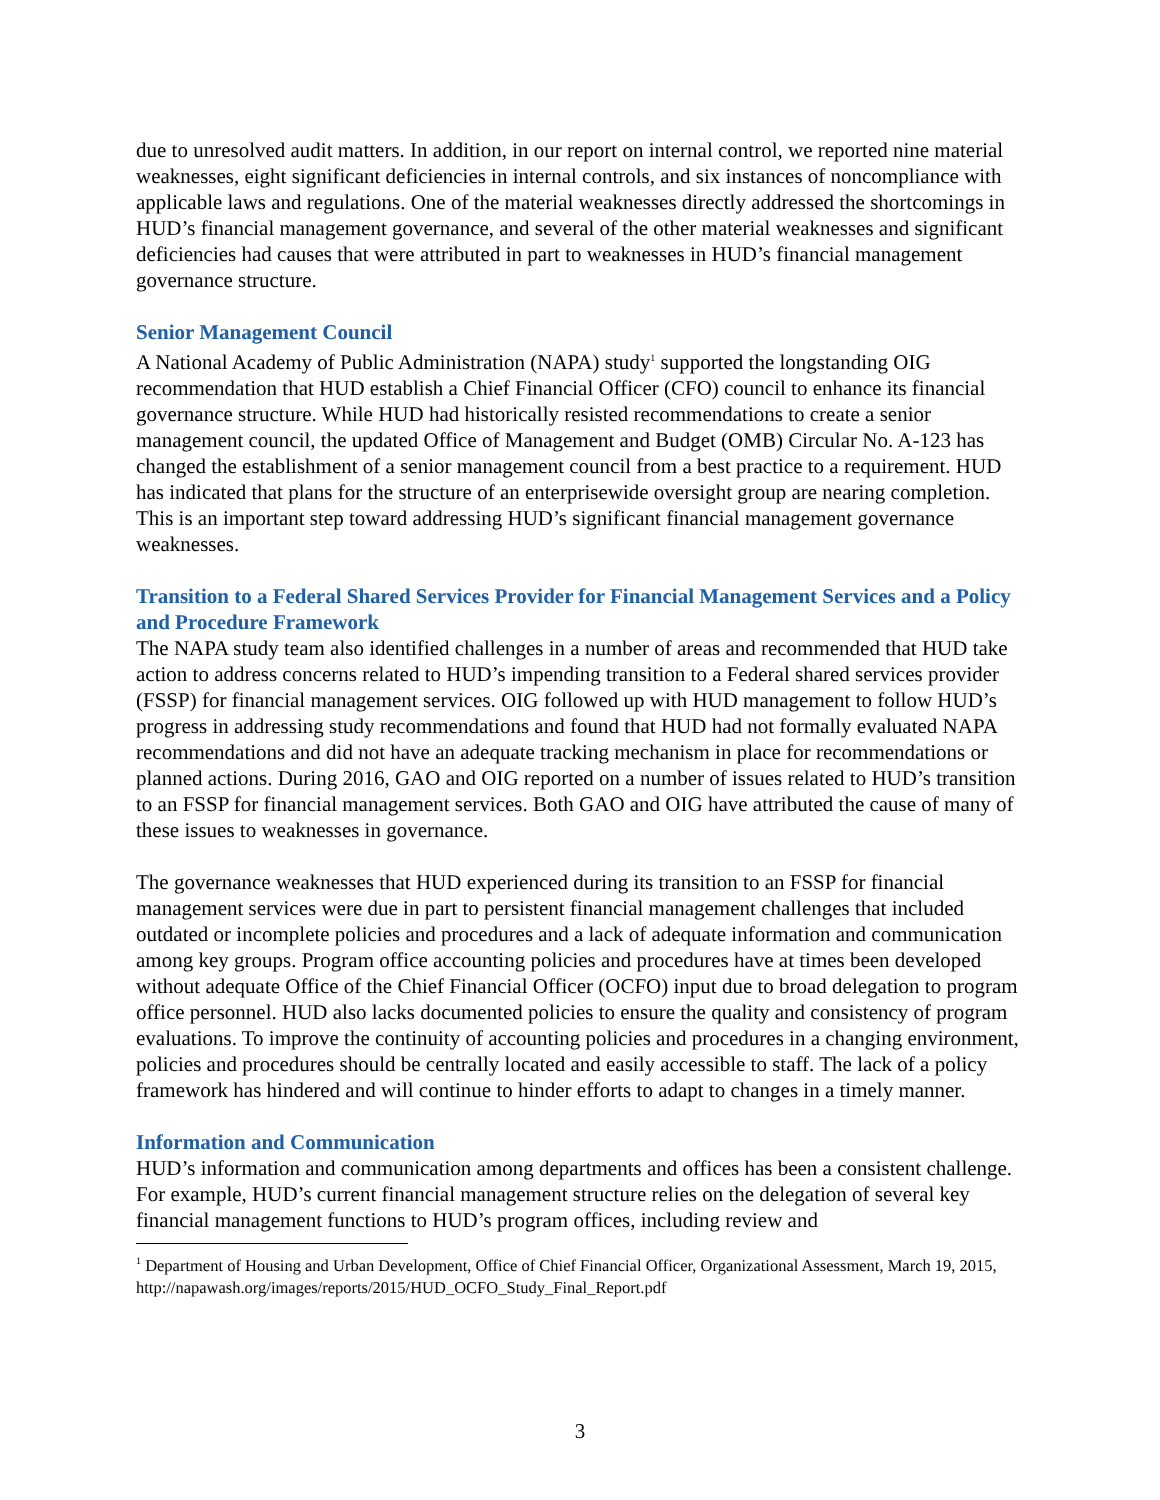due to unresolved audit matters. In addition, in our report on internal control, we reported nine material weaknesses, eight significant deficiencies in internal controls, and six instances of noncompliance with applicable laws and regulations. One of the material weaknesses directly addressed the shortcomings in HUD’s financial management governance, and several of the other material weaknesses and significant deficiencies had causes that were attributed in part to weaknesses in HUD’s financial management governance structure.
Senior Management Council
A National Academy of Public Administration (NAPA) study<sup>1</sup> supported the longstanding OIG recommendation that HUD establish a Chief Financial Officer (CFO) council to enhance its financial governance structure. While HUD had historically resisted recommendations to create a senior management council, the updated Office of Management and Budget (OMB) Circular No. A-123 has changed the establishment of a senior management council from a best practice to a requirement. HUD has indicated that plans for the structure of an enterprisewide oversight group are nearing completion. This is an important step toward addressing HUD’s significant financial management governance weaknesses.
Transition to a Federal Shared Services Provider for Financial Management Services and a Policy and Procedure Framework
The NAPA study team also identified challenges in a number of areas and recommended that HUD take action to address concerns related to HUD’s impending transition to a Federal shared services provider (FSSP) for financial management services. OIG followed up with HUD management to follow HUD’s progress in addressing study recommendations and found that HUD had not formally evaluated NAPA recommendations and did not have an adequate tracking mechanism in place for recommendations or planned actions. During 2016, GAO and OIG reported on a number of issues related to HUD’s transition to an FSSP for financial management services. Both GAO and OIG have attributed the cause of many of these issues to weaknesses in governance.
The governance weaknesses that HUD experienced during its transition to an FSSP for financial management services were due in part to persistent financial management challenges that included outdated or incomplete policies and procedures and a lack of adequate information and communication among key groups. Program office accounting policies and procedures have at times been developed without adequate Office of the Chief Financial Officer (OCFO) input due to broad delegation to program office personnel. HUD also lacks documented policies to ensure the quality and consistency of program evaluations. To improve the continuity of accounting policies and procedures in a changing environment, policies and procedures should be centrally located and easily accessible to staff. The lack of a policy framework has hindered and will continue to hinder efforts to adapt to changes in a timely manner.
Information and Communication
HUD’s information and communication among departments and offices has been a consistent challenge. For example, HUD’s current financial management structure relies on the delegation of several key financial management functions to HUD’s program offices, including review and
<sup>1</sup> Department of Housing and Urban Development, Office of Chief Financial Officer, Organizational Assessment, March 19, 2015, http://napawash.org/images/reports/2015/HUD_OCFO_Study_Final_Report.pdf
3